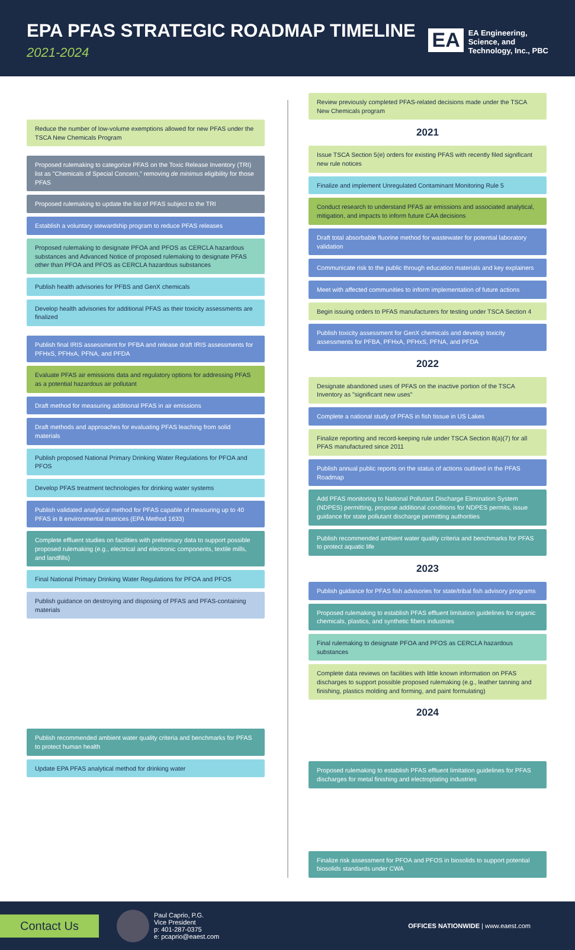EPA PFAS STRATEGIC ROADMAP TIMELINE
2021-2024
EA
EA Engineering,
Science, and
Technology, Inc., PBC
Reduce the number of low-volume exemptions allowed for new PFAS under the TSCA New Chemicals Program
Proposed rulemaking to categorize PFAS on the Toxic Release Inventory (TRI) list as "Chemicals of Special Concern," removing de minimus eligibility for those PFAS
Proposed rulemaking to update the list of PFAS subject to the TRI
Establish a voluntary stewardship program to reduce PFAS releases
Proposed rulemaking to designate PFOA and PFOS as CERCLA hazardous substances and Advanced Notice of proposed rulemaking to designate PFAS other than PFOA and PFOS as CERCLA hazardous substances
Publish health advisories for PFBS and GenX chemicals
Develop health advisories for additional PFAS as their toxicity assessments are finalized
Publish final IRIS assessment for PFBA and release draft IRIS assessments for PFHxS, PFHxA, PFNA, and PFDA
Evaluate PFAS air emissions data and regulatory options for addressing PFAS as a potential hazardous air pollutant
Draft method for measuring additional PFAS in air emissions
Draft methods and approaches for evaluating PFAS leaching from solid materials
Publish proposed National Primary Drinking Water Regulations for PFOA and PFOS
Develop PFAS treatment technologies for drinking water systems
Publish validated analytical method for PFAS capable of measuring up to 40 PFAS in 8 environmental matrices (EPA Method 1633)
Complete effluent studies on facilities with preliminary data to support possible proposed rulemaking (e.g., electrical and electronic components, textile mills, and landfills)
Final National Primary Drinking Water Regulations for PFOA and PFOS
Publish guidance on destroying and disposing of PFAS and PFAS-containing materials
Publish recommended ambient water quality criteria and benchmarks for PFAS to protect human health
Update EPA PFAS analytical method for drinking water
Review previously completed PFAS-related decisions made under the TSCA New Chemicals program
2021
Issue TSCA Section 5(e) orders for existing PFAS with recently filed significant new rule notices
Finalize and implement Unregulated Contaminant Monitoring Rule 5
Conduct research to understand PFAS air emissions and associated analytical, mitigation, and impacts to inform future CAA decisions
Draft total absorbable fluorine method for wastewater for potential laboratory validation
Communicate risk to the public through education materials and key explainers
Meet with affected communities to inform implementation of future actions
Begin issuing orders to PFAS manufacturers for testing under TSCA Section 4
Publish toxicity assessment for GenX chemicals and develop toxicity assessments for PFBA, PFHxA, PFHxS, PFNA, and PFDA
2022
Designate abandoned uses of PFAS on the inactive portion of the TSCA Inventory as "significant new uses"
Complete a national study of PFAS in fish tissue in US Lakes
Finalize reporting and record-keeping rule under TSCA Section 8(a)(7) for all PFAS manufactured since 2011
Publish annual public reports on the status of actions outlined in the PFAS Roadmap
Add PFAS monitoring to National Pollutant Discharge Elimination System (NDPES) permitting, propose additional conditions for NDPES permits, issue guidance for state pollutant discharge permitting authorities
Publish recommended ambient water quality criteria and benchmarks for PFAS to protect aquatic life
2023
Publish guidance for PFAS fish advisories for state/tribal fish advisory programs
Proposed rulemaking to establish PFAS effluent limitation guidelines for organic chemicals, plastics, and synthetic fibers industries
Final rulemaking to designate PFOA and PFOS as CERCLA hazardous substances
Complete data reviews on facilities with little known information on PFAS discharges to support possible proposed rulemaking (e.g., leather tanning and finishing, plastics molding and forming, and paint formulating)
2024
Proposed rulemaking to establish PFAS effluent limitation guidelines for PFAS discharges for metal finishing and electroplating industries
Finalize risk assessment for PFOA and PFOS in biosolids to support potential biosolids standards under CWA
Contact Us
Paul Caprio, P.G.
Vice President
p: 401-287-0375
e: pcaprio@eaest.com
OFFICES NATIONWIDE | www.eaest.com